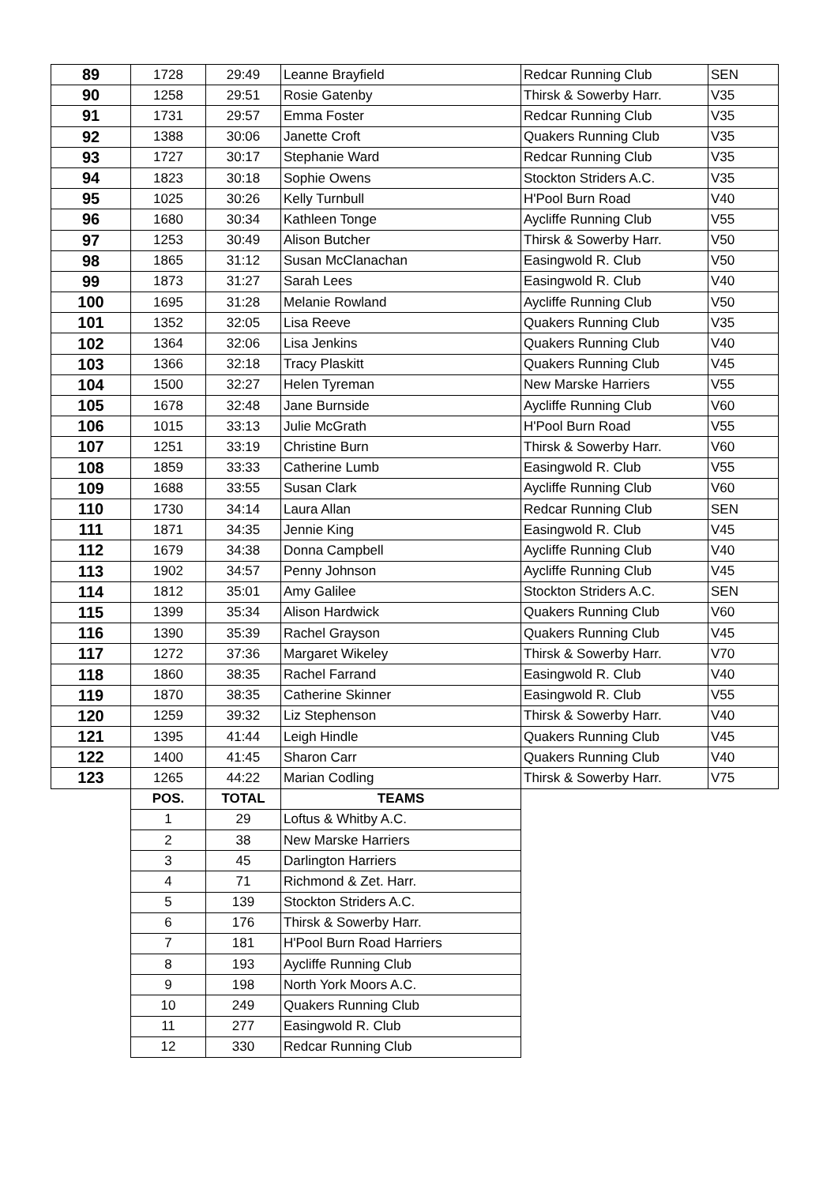| 89 | 1728 | 29:49 | Leanne Brayfield | Redcar Running Club | SEN |
| 90 | 1258 | 29:51 | Rosie Gatenby | Thirsk & Sowerby Harr. | V35 |
| 91 | 1731 | 29:57 | Emma Foster | Redcar Running Club | V35 |
| 92 | 1388 | 30:06 | Janette Croft | Quakers Running Club | V35 |
| 93 | 1727 | 30:17 | Stephanie Ward | Redcar Running Club | V35 |
| 94 | 1823 | 30:18 | Sophie Owens | Stockton Striders A.C. | V35 |
| 95 | 1025 | 30:26 | Kelly Turnbull | H'Pool Burn Road | V40 |
| 96 | 1680 | 30:34 | Kathleen Tonge | Aycliffe Running Club | V55 |
| 97 | 1253 | 30:49 | Alison Butcher | Thirsk & Sowerby Harr. | V50 |
| 98 | 1865 | 31:12 | Susan McClanachan | Easingwold R. Club | V50 |
| 99 | 1873 | 31:27 | Sarah Lees | Easingwold R. Club | V40 |
| 100 | 1695 | 31:28 | Melanie Rowland | Aycliffe Running Club | V50 |
| 101 | 1352 | 32:05 | Lisa Reeve | Quakers Running Club | V35 |
| 102 | 1364 | 32:06 | Lisa Jenkins | Quakers Running Club | V40 |
| 103 | 1366 | 32:18 | Tracy Plaskitt | Quakers Running Club | V45 |
| 104 | 1500 | 32:27 | Helen Tyreman | New Marske Harriers | V55 |
| 105 | 1678 | 32:48 | Jane Burnside | Aycliffe Running Club | V60 |
| 106 | 1015 | 33:13 | Julie McGrath | H'Pool Burn Road | V55 |
| 107 | 1251 | 33:19 | Christine Burn | Thirsk & Sowerby Harr. | V60 |
| 108 | 1859 | 33:33 | Catherine Lumb | Easingwold R. Club | V55 |
| 109 | 1688 | 33:55 | Susan Clark | Aycliffe Running Club | V60 |
| 110 | 1730 | 34:14 | Laura Allan | Redcar Running Club | SEN |
| 111 | 1871 | 34:35 | Jennie King | Easingwold R. Club | V45 |
| 112 | 1679 | 34:38 | Donna Campbell | Aycliffe Running Club | V40 |
| 113 | 1902 | 34:57 | Penny Johnson | Aycliffe Running Club | V45 |
| 114 | 1812 | 35:01 | Amy Galilee | Stockton Striders A.C. | SEN |
| 115 | 1399 | 35:34 | Alison Hardwick | Quakers Running Club | V60 |
| 116 | 1390 | 35:39 | Rachel Grayson | Quakers Running Club | V45 |
| 117 | 1272 | 37:36 | Margaret Wikeley | Thirsk & Sowerby Harr. | V70 |
| 118 | 1860 | 38:35 | Rachel Farrand | Easingwold R. Club | V40 |
| 119 | 1870 | 38:35 | Catherine Skinner | Easingwold R. Club | V55 |
| 120 | 1259 | 39:32 | Liz Stephenson | Thirsk & Sowerby Harr. | V40 |
| 121 | 1395 | 41:44 | Leigh Hindle | Quakers Running Club | V45 |
| 122 | 1400 | 41:45 | Sharon Carr | Quakers Running Club | V40 |
| 123 | 1265 | 44:22 | Marian Codling | Thirsk & Sowerby Harr. | V75 |
| | POS. | TOTAL | TEAMS | | |
| | 1 | 29 | Loftus & Whitby A.C. | | |
| | 2 | 38 | New Marske Harriers | | |
| | 3 | 45 | Darlington Harriers | | |
| | 4 | 71 | Richmond & Zet. Harr. | | |
| | 5 | 139 | Stockton Striders A.C. | | |
| | 6 | 176 | Thirsk & Sowerby Harr. | | |
| | 7 | 181 | H'Pool Burn Road Harriers | | |
| | 8 | 193 | Aycliffe Running Club | | |
| | 9 | 198 | North York Moors A.C. | | |
| | 10 | 249 | Quakers Running Club | | |
| | 11 | 277 | Easingwold R. Club | | |
| | 12 | 330 | Redcar Running Club | | |